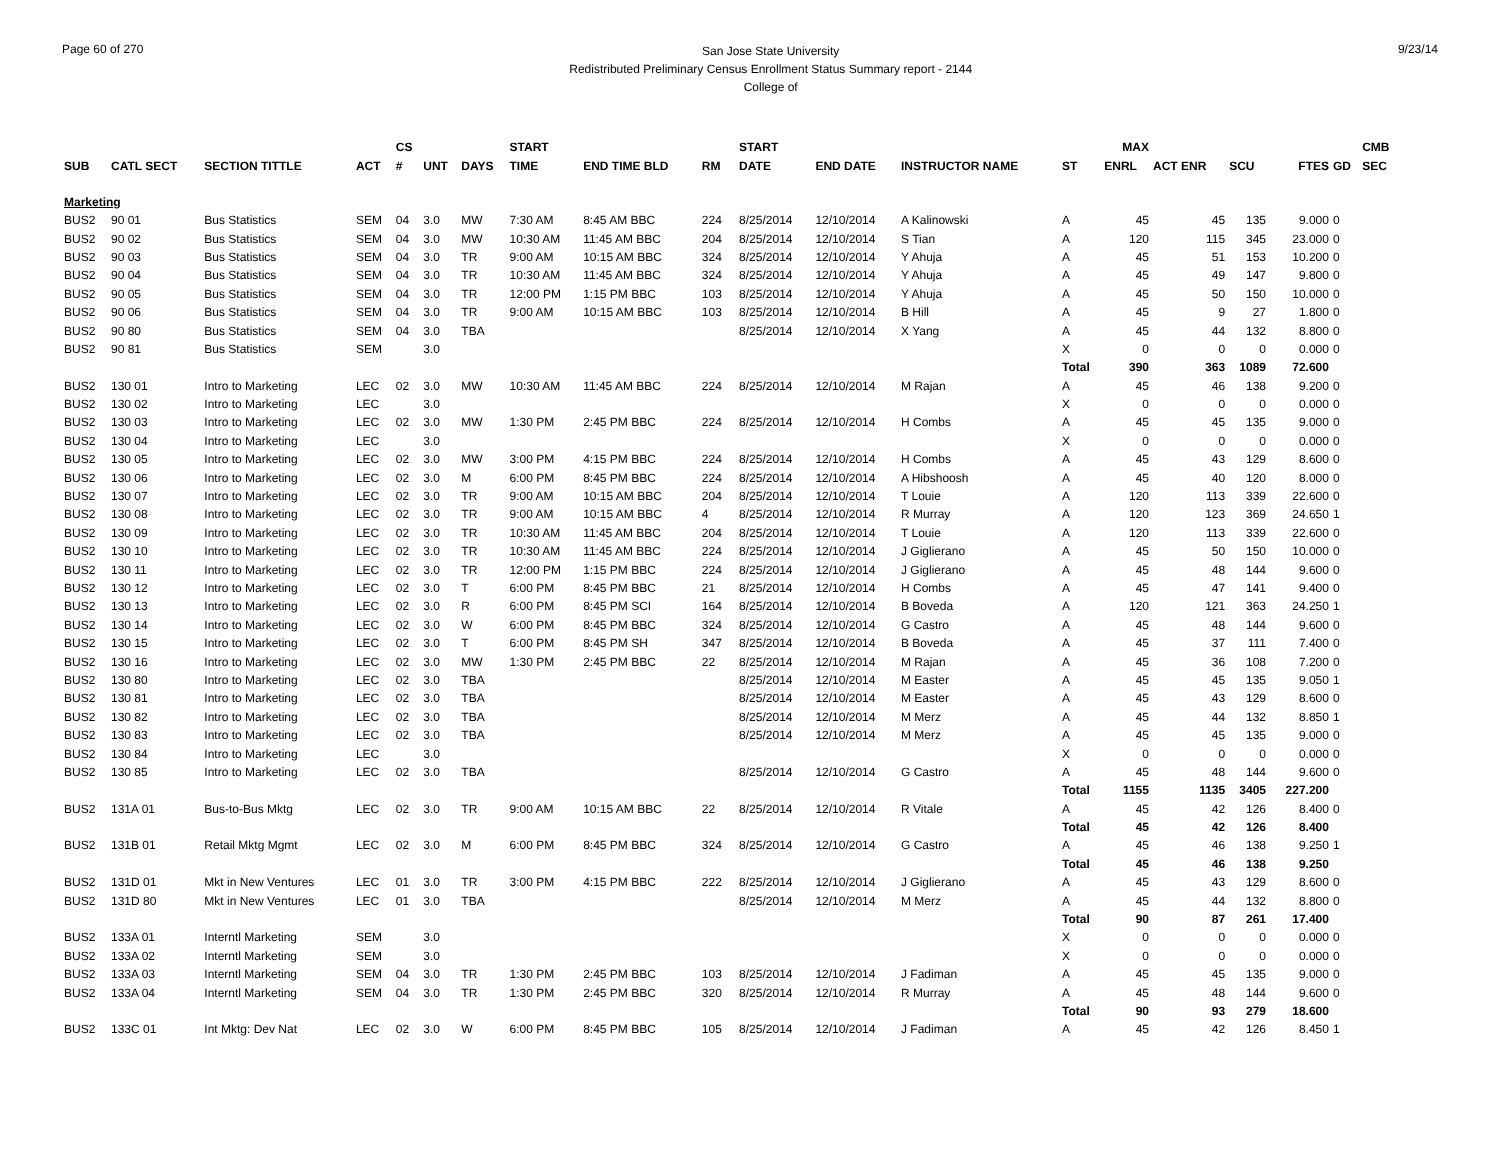Page 60 of 270
San Jose State University
Redistributed Preliminary Census Enrollment Status Summary report - 2144
College of
9/23/14
| | | | | CS | | | START | | | | START | | | | MAX | | | | | CMB |
| --- | --- | --- | --- | --- | --- | --- | --- | --- | --- | --- | --- | --- | --- | --- | --- | --- | --- | --- | --- | --- |
| SUB | CATL SECT | SECTION TITTLE | ACT | # | UNT | DAYS | TIME | END TIME BLD | RM | | DATE | END DATE | INSTRUCTOR NAME | ST | ENRL | ACT ENR | SCU | FTES | GD | SEC |
| Marketing | | | | | | | | | | | | | | | | | | | | |
| BUS2 | 90 01 | Bus Statistics | SEM | 04 | 3.0 | MW | 7:30 AM | 8:45 AM BBC | 224 | | 8/25/2014 | 12/10/2014 | A Kalinowski | A | 45 | 45 | 135 | 9.000 | 0 | |
| BUS2 | 90 02 | Bus Statistics | SEM | 04 | 3.0 | MW | 10:30 AM | 11:45 AM BBC | 204 | | 8/25/2014 | 12/10/2014 | S Tian | A | 120 | 115 | 345 | 23.000 | 0 | |
| BUS2 | 90 03 | Bus Statistics | SEM | 04 | 3.0 | TR | 9:00 AM | 10:15 AM BBC | 324 | | 8/25/2014 | 12/10/2014 | Y Ahuja | A | 45 | 51 | 153 | 10.200 | 0 | |
| BUS2 | 90 04 | Bus Statistics | SEM | 04 | 3.0 | TR | 10:30 AM | 11:45 AM BBC | 324 | | 8/25/2014 | 12/10/2014 | Y Ahuja | A | 45 | 49 | 147 | 9.800 | 0 | |
| BUS2 | 90 05 | Bus Statistics | SEM | 04 | 3.0 | TR | 12:00 PM | 1:15 PM BBC | 103 | | 8/25/2014 | 12/10/2014 | Y Ahuja | A | 45 | 50 | 150 | 10.000 | 0 | |
| BUS2 | 90 06 | Bus Statistics | SEM | 04 | 3.0 | TR | 9:00 AM | 10:15 AM BBC | 103 | | 8/25/2014 | 12/10/2014 | B Hill | A | 45 | 9 | 27 | 1.800 | 0 | |
| BUS2 | 90 80 | Bus Statistics | SEM | 04 | 3.0 | TBA | | | | | 8/25/2014 | 12/10/2014 | X Yang | A | 45 | 44 | 132 | 8.800 | 0 | |
| BUS2 | 90 81 | Bus Statistics | SEM | | 3.0 | | | | | | | | | X | 0 | 0 | 0 | 0.000 | 0 | |
| | | | | | | | | | | | | | | Total | 390 | 363 | 1089 | 72.600 | | |
| BUS2 | 130 01 | Intro to Marketing | LEC | 02 | 3.0 | MW | 10:30 AM | 11:45 AM BBC | 224 | | 8/25/2014 | 12/10/2014 | M Rajan | A | 45 | 46 | 138 | 9.200 | 0 | |
| BUS2 | 130 02 | Intro to Marketing | LEC | | 3.0 | | | | | | | | | X | 0 | 0 | 0 | 0.000 | 0 | |
| BUS2 | 130 03 | Intro to Marketing | LEC | 02 | 3.0 | MW | 1:30 PM | 2:45 PM BBC | 224 | | 8/25/2014 | 12/10/2014 | H Combs | A | 45 | 45 | 135 | 9.000 | 0 | |
| BUS2 | 130 04 | Intro to Marketing | LEC | | 3.0 | | | | | | | | | X | 0 | 0 | 0 | 0.000 | 0 | |
| BUS2 | 130 05 | Intro to Marketing | LEC | 02 | 3.0 | MW | 3:00 PM | 4:15 PM BBC | 224 | | 8/25/2014 | 12/10/2014 | H Combs | A | 45 | 43 | 129 | 8.600 | 0 | |
| BUS2 | 130 06 | Intro to Marketing | LEC | 02 | 3.0 | M | 6:00 PM | 8:45 PM BBC | 224 | | 8/25/2014 | 12/10/2014 | A Hibshoosh | A | 45 | 40 | 120 | 8.000 | 0 | |
| BUS2 | 130 07 | Intro to Marketing | LEC | 02 | 3.0 | TR | 9:00 AM | 10:15 AM BBC | 204 | | 8/25/2014 | 12/10/2014 | T Louie | A | 120 | 113 | 339 | 22.600 | 0 | |
| BUS2 | 130 08 | Intro to Marketing | LEC | 02 | 3.0 | TR | 9:00 AM | 10:15 AM BBC | 4 | | 8/25/2014 | 12/10/2014 | R Murray | A | 120 | 123 | 369 | 24.650 | 1 | |
| BUS2 | 130 09 | Intro to Marketing | LEC | 02 | 3.0 | TR | 10:30 AM | 11:45 AM BBC | 204 | | 8/25/2014 | 12/10/2014 | T Louie | A | 120 | 113 | 339 | 22.600 | 0 | |
| BUS2 | 130 10 | Intro to Marketing | LEC | 02 | 3.0 | TR | 10:30 AM | 11:45 AM BBC | 224 | | 8/25/2014 | 12/10/2014 | J Giglierano | A | 45 | 50 | 150 | 10.000 | 0 | |
| BUS2 | 130 11 | Intro to Marketing | LEC | 02 | 3.0 | TR | 12:00 PM | 1:15 PM BBC | 224 | | 8/25/2014 | 12/10/2014 | J Giglierano | A | 45 | 48 | 144 | 9.600 | 0 | |
| BUS2 | 130 12 | Intro to Marketing | LEC | 02 | 3.0 | T | 6:00 PM | 8:45 PM BBC | 21 | | 8/25/2014 | 12/10/2014 | H Combs | A | 45 | 47 | 141 | 9.400 | 0 | |
| BUS2 | 130 13 | Intro to Marketing | LEC | 02 | 3.0 | R | 6:00 PM | 8:45 PM SCI | 164 | | 8/25/2014 | 12/10/2014 | B Boveda | A | 120 | 121 | 363 | 24.250 | 1 | |
| BUS2 | 130 14 | Intro to Marketing | LEC | 02 | 3.0 | W | 6:00 PM | 8:45 PM BBC | 324 | | 8/25/2014 | 12/10/2014 | G Castro | A | 45 | 48 | 144 | 9.600 | 0 | |
| BUS2 | 130 15 | Intro to Marketing | LEC | 02 | 3.0 | T | 6:00 PM | 8:45 PM SH | 347 | | 8/25/2014 | 12/10/2014 | B Boveda | A | 45 | 37 | 111 | 7.400 | 0 | |
| BUS2 | 130 16 | Intro to Marketing | LEC | 02 | 3.0 | MW | 1:30 PM | 2:45 PM BBC | 22 | | 8/25/2014 | 12/10/2014 | M Rajan | A | 45 | 36 | 108 | 7.200 | 0 | |
| BUS2 | 130 80 | Intro to Marketing | LEC | 02 | 3.0 | TBA | | | | | 8/25/2014 | 12/10/2014 | M Easter | A | 45 | 45 | 135 | 9.050 | 1 | |
| BUS2 | 130 81 | Intro to Marketing | LEC | 02 | 3.0 | TBA | | | | | 8/25/2014 | 12/10/2014 | M Easter | A | 45 | 43 | 129 | 8.600 | 0 | |
| BUS2 | 130 82 | Intro to Marketing | LEC | 02 | 3.0 | TBA | | | | | 8/25/2014 | 12/10/2014 | M Merz | A | 45 | 44 | 132 | 8.850 | 1 | |
| BUS2 | 130 83 | Intro to Marketing | LEC | 02 | 3.0 | TBA | | | | | 8/25/2014 | 12/10/2014 | M Merz | A | 45 | 45 | 135 | 9.000 | 0 | |
| BUS2 | 130 84 | Intro to Marketing | LEC | | 3.0 | | | | | | | | | X | 0 | 0 | 0 | 0.000 | 0 | |
| BUS2 | 130 85 | Intro to Marketing | LEC | 02 | 3.0 | TBA | | | | | 8/25/2014 | 12/10/2014 | G Castro | A | 45 | 48 | 144 | 9.600 | 0 | |
| | | | | | | | | | | | | | | Total | 1155 | 1135 | 3405 | 227.200 | | |
| BUS2 | 131A 01 | Bus-to-Bus Mktg | LEC | 02 | 3.0 | TR | 9:00 AM | 10:15 AM BBC | 22 | | 8/25/2014 | 12/10/2014 | R Vitale | A | 45 | 42 | 126 | 8.400 | 0 | |
| | | | | | | | | | | | | | | Total | 45 | 42 | 126 | 8.400 | | |
| BUS2 | 131B 01 | Retail Mktg Mgmt | LEC | 02 | 3.0 | M | 6:00 PM | 8:45 PM BBC | 324 | | 8/25/2014 | 12/10/2014 | G Castro | A | 45 | 46 | 138 | 9.250 | 1 | |
| | | | | | | | | | | | | | | Total | 45 | 46 | 138 | 9.250 | | |
| BUS2 | 131D 01 | Mkt in New Ventures | LEC | 01 | 3.0 | TR | 3:00 PM | 4:15 PM BBC | 222 | | 8/25/2014 | 12/10/2014 | J Giglierano | A | 45 | 43 | 129 | 8.600 | 0 | |
| BUS2 | 131D 80 | Mkt in New Ventures | LEC | 01 | 3.0 | TBA | | | | | 8/25/2014 | 12/10/2014 | M Merz | A | 45 | 44 | 132 | 8.800 | 0 | |
| | | | | | | | | | | | | | | Total | 90 | 87 | 261 | 17.400 | | |
| BUS2 | 133A 01 | Interntl Marketing | SEM | | 3.0 | | | | | | | | | X | 0 | 0 | 0 | 0.000 | 0 | |
| BUS2 | 133A 02 | Interntl Marketing | SEM | | 3.0 | | | | | | | | | X | 0 | 0 | 0 | 0.000 | 0 | |
| BUS2 | 133A 03 | Interntl Marketing | SEM | 04 | 3.0 | TR | 1:30 PM | 2:45 PM BBC | 103 | | 8/25/2014 | 12/10/2014 | J Fadiman | A | 45 | 45 | 135 | 9.000 | 0 | |
| BUS2 | 133A 04 | Interntl Marketing | SEM | 04 | 3.0 | TR | 1:30 PM | 2:45 PM BBC | 320 | | 8/25/2014 | 12/10/2014 | R Murray | A | 45 | 48 | 144 | 9.600 | 0 | |
| | | | | | | | | | | | | | | Total | 90 | 93 | 279 | 18.600 | | |
| BUS2 | 133C 01 | Int Mktg: Dev Nat | LEC | 02 | 3.0 | W | 6:00 PM | 8:45 PM BBC | 105 | | 8/25/2014 | 12/10/2014 | J Fadiman | A | 45 | 42 | 126 | 8.450 | 1 | |